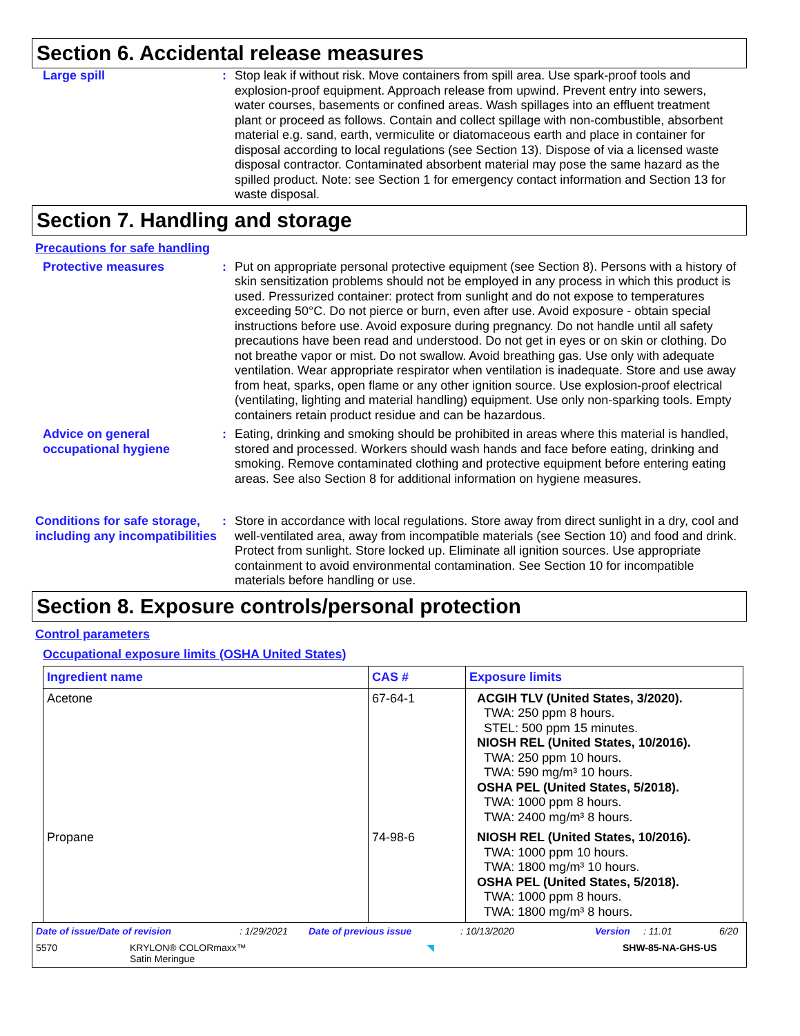Section 6. Accidental release measures
Large spill : Stop leak if without risk. Move containers from spill area. Use spark-proof tools and explosion-proof equipment. Approach release from upwind. Prevent entry into sewers, water courses, basements or confined areas. Wash spillages into an effluent treatment plant or proceed as follows. Contain and collect spillage with non-combustible, absorbent material e.g. sand, earth, vermiculite or diatomaceous earth and place in container for disposal according to local regulations (see Section 13). Dispose of via a licensed waste disposal contractor. Contaminated absorbent material may pose the same hazard as the spilled product. Note: see Section 1 for emergency contact information and Section 13 for waste disposal.
Section 7. Handling and storage
Precautions for safe handling
Protective measures : Put on appropriate personal protective equipment (see Section 8). Persons with a history of skin sensitization problems should not be employed in any process in which this product is used. Pressurized container: protect from sunlight and do not expose to temperatures exceeding 50°C. Do not pierce or burn, even after use. Avoid exposure - obtain special instructions before use. Avoid exposure during pregnancy. Do not handle until all safety precautions have been read and understood. Do not get in eyes or on skin or clothing. Do not breathe vapor or mist. Do not swallow. Avoid breathing gas. Use only with adequate ventilation. Wear appropriate respirator when ventilation is inadequate. Store and use away from heat, sparks, open flame or any other ignition source. Use explosion-proof electrical (ventilating, lighting and material handling) equipment. Use only non-sparking tools. Empty containers retain product residue and can be hazardous.
Advice on general occupational hygiene
: Eating, drinking and smoking should be prohibited in areas where this material is handled, stored and processed. Workers should wash hands and face before eating, drinking and smoking. Remove contaminated clothing and protective equipment before entering eating areas. See also Section 8 for additional information on hygiene measures.
Conditions for safe storage, including any incompatibilities
: Store in accordance with local regulations. Store away from direct sunlight in a dry, cool and well-ventilated area, away from incompatible materials (see Section 10) and food and drink. Protect from sunlight. Store locked up. Eliminate all ignition sources. Use appropriate containment to avoid environmental contamination. See Section 10 for incompatible materials before handling or use.
Section 8. Exposure controls/personal protection
Control parameters
Occupational exposure limits (OSHA United States)
| Ingredient name | CAS # | Exposure limits |
| --- | --- | --- |
| Acetone | 67-64-1 | ACGIH TLV (United States, 3/2020). TWA: 250 ppm 8 hours. STEL: 500 ppm 15 minutes. NIOSH REL (United States, 10/2016). TWA: 250 ppm 10 hours. TWA: 590 mg/m³ 10 hours. OSHA PEL (United States, 5/2018). TWA: 1000 ppm 8 hours. TWA: 2400 mg/m³ 8 hours. |
| Propane | 74-98-6 | NIOSH REL (United States, 10/2016). TWA: 1000 ppm 10 hours. TWA: 1800 mg/m³ 10 hours. OSHA PEL (United States, 5/2018). TWA: 1000 ppm 8 hours. TWA: 1800 mg/m³ 8 hours. |
Date of issue/Date of revision: 1/29/2021 Date of previous issue: 10/13/2020 Version: 11.01 6/20
5570 KRYLON® COLORmaxx™
Satin Meringue ◥ SHW-85-NA-GHS-US